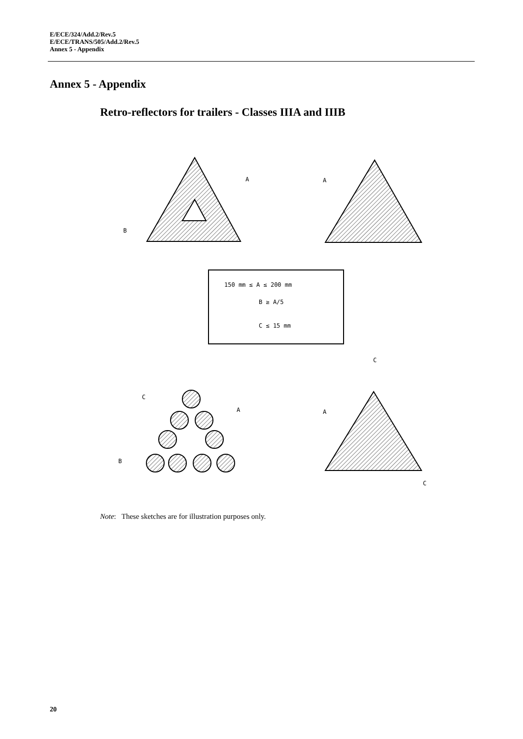E/ECE/324/Add.2/Rev.5
E/ECE/TRANS/505/Add.2/Rev.5
Annex 5 - Appendix
Annex 5 - Appendix
Retro-reflectors for trailers - Classes IIIA and IIIB
A
A
B
150 mm ≤ A ≤ 200 mm
B ≥ A/5
C ≤ 15 mm
C
A
B
A
C
C
Note: These sketches are for illustration purposes only.
20